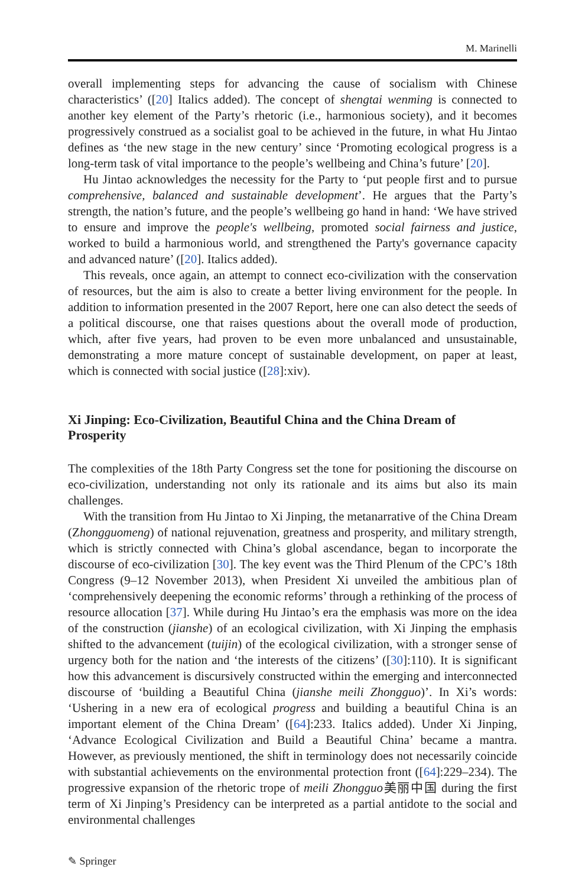M. Marinelli
overall implementing steps for advancing the cause of socialism with Chinese characteristics’ ([20] Italics added). The concept of shengtai wenming is connected to another key element of the Party’s rhetoric (i.e., harmonious society), and it becomes progressively construed as a socialist goal to be achieved in the future, in what Hu Jintao defines as ‘the new stage in the new century’ since ‘Promoting ecological progress is a long-term task of vital importance to the people’s wellbeing and China’s future’ [20].
Hu Jintao acknowledges the necessity for the Party to ‘put people first and to pursue comprehensive, balanced and sustainable development’. He argues that the Party’s strength, the nation’s future, and the people’s wellbeing go hand in hand: ‘We have strived to ensure and improve the people's wellbeing, promoted social fairness and justice, worked to build a harmonious world, and strengthened the Party's governance capacity and advanced nature’ ([20]. Italics added).
This reveals, once again, an attempt to connect eco-civilization with the conservation of resources, but the aim is also to create a better living environment for the people. In addition to information presented in the 2007 Report, here one can also detect the seeds of a political discourse, one that raises questions about the overall mode of production, which, after five years, had proven to be even more unbalanced and unsustainable, demonstrating a more mature concept of sustainable development, on paper at least, which is connected with social justice ([28]:xiv).
Xi Jinping: Eco-Civilization, Beautiful China and the China Dream of Prosperity
The complexities of the 18th Party Congress set the tone for positioning the discourse on eco-civilization, understanding not only its rationale and its aims but also its main challenges.
With the transition from Hu Jintao to Xi Jinping, the metanarrative of the China Dream (Zhongguomeng) of national rejuvenation, greatness and prosperity, and military strength, which is strictly connected with China’s global ascendance, began to incorporate the discourse of eco-civilization [30]. The key event was the Third Plenum of the CPC’s 18th Congress (9–12 November 2013), when President Xi unveiled the ambitious plan of ‘comprehensively deepening the economic reforms’ through a rethinking of the process of resource allocation [37]. While during Hu Jintao’s era the emphasis was more on the idea of the construction (jianshe) of an ecological civilization, with Xi Jinping the emphasis shifted to the advancement (tuijin) of the ecological civilization, with a stronger sense of urgency both for the nation and ‘the interests of the citizens’ ([30]:110). It is significant how this advancement is discursively constructed within the emerging and interconnected discourse of ‘building a Beautiful China (jianshe meili Zhongguo)’. In Xi’s words: ‘Ushering in a new era of ecological progress and building a beautiful China is an important element of the China Dream’ ([64]:233. Italics added). Under Xi Jinping, ‘Advance Ecological Civilization and Build a Beautiful China’ became a mantra. However, as previously mentioned, the shift in terminology does not necessarily coincide with substantial achievements on the environmental protection front ([64]:229–234). The progressive expansion of the rhetoric trope of meili Zhongguo美丽中国 during the first term of Xi Jinping’s Presidency can be interpreted as a partial antidote to the social and environmental challenges
✎ Springer